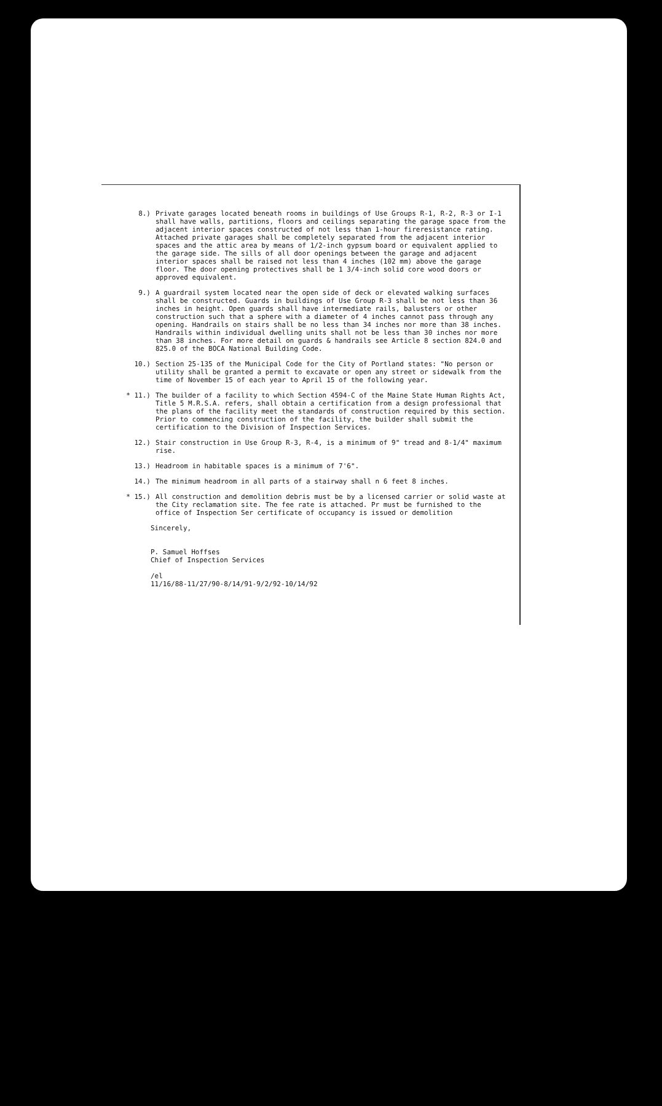8.) Private garages located beneath rooms in buildings of Use Groups R-1, R-2, R-3 or I-1 shall have walls, partitions, floors and ceilings separating the garage space from the adjacent interior spaces constructed of not less than 1-hour fireresistance rating. Attached private garages shall be completely separated from the adjacent interior spaces and the attic area by means of 1/2-inch gypsum board or equivalent applied to the garage side. The sills of all door openings between the garage and adjacent interior spaces shall be raised not less than 4 inches (102 mm) above the garage floor. The door opening protectives shall be 1 3/4-inch solid core wood doors or approved equivalent.
9.) A guardrail system located near the open side of deck or elevated walking surfaces shall be constructed. Guards in buildings of Use Group R-3 shall be not less than 36 inches in height. Open guards shall have intermediate rails, balusters or other construction such that a sphere with a diameter of 4 inches cannot pass through any opening. Handrails on stairs shall be no less than 34 inches nor more than 38 inches. Handrails within individual dwelling units shall not be less than 30 inches nor more than 38 inches. For more detail on guards & handrails see Article 8 section 824.0 and 825.0 of the BOCA National Building Code.
10.) Section 25-135 of the Municipal Code for the City of Portland states: "No person or utility shall be granted a permit to excavate or open any street or sidewalk from the time of November 15 of each year to April 15 of the following year.
* 11.) The builder of a facility to which Section 4594-C of the Maine State Human Rights Act, Title 5 M.R.S.A. refers, shall obtain a certification from a design professional that the plans of the facility meet the standards of construction required by this section. Prior to commencing construction of the facility, the builder shall submit the certification to the Division of Inspection Services.
12.) Stair construction in Use Group R-3, R-4, is a minimum of 9" tread and 8-1/4" maximum rise.
13.) Headroom in habitable spaces is a minimum of 7'6".
14.) The minimum headroom in all parts of a stairway shall n 6 feet 8 inches.
* 15.) All construction and demolition debris must be by a licensed carrier or solid waste at the City reclamation site. The fee rate is attached. Pr must be furnished to the office of Inspection Ser certificate of occupancy is issued or demolition
Sincerely,
P. Samuel Hoffses
Chief of Inspection Services
/el
11/16/88-11/27/90-8/14/91-9/2/92-10/14/92